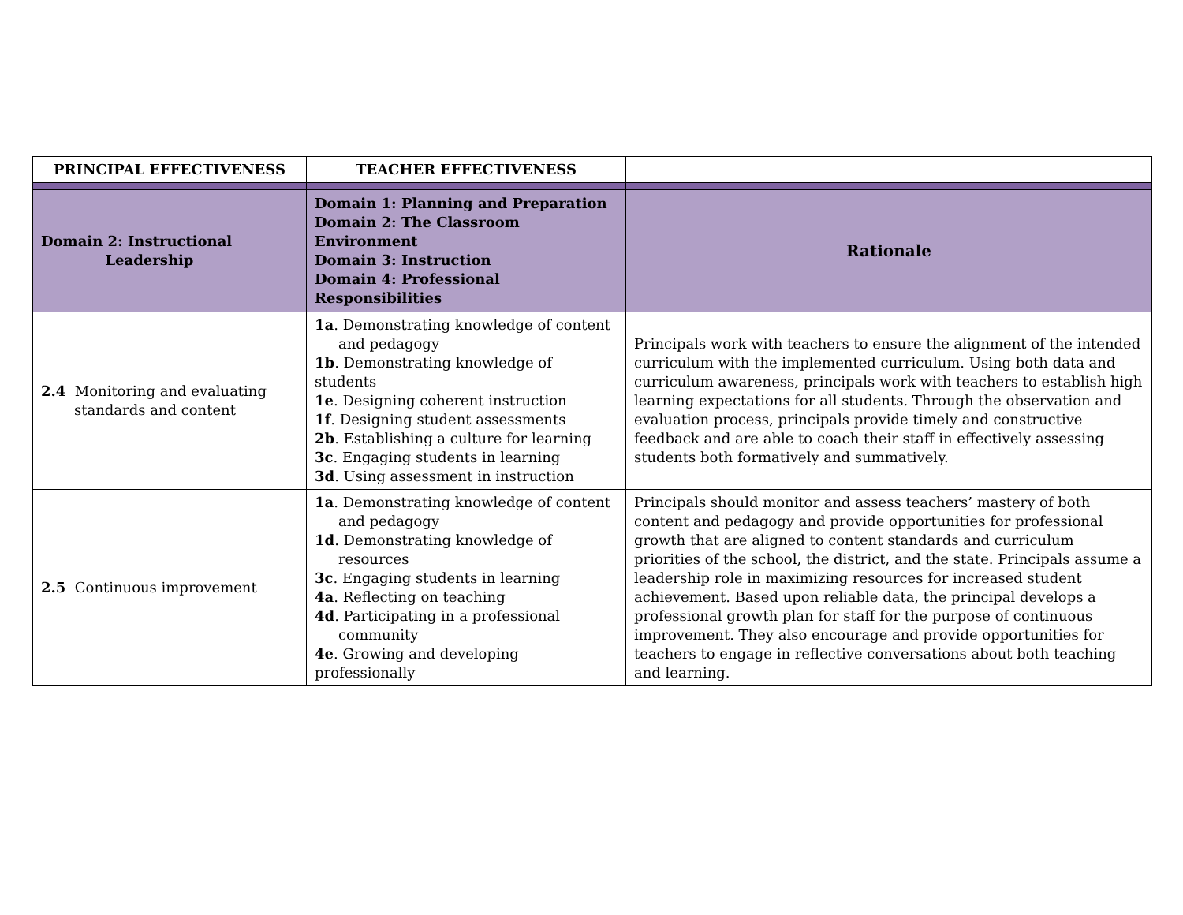| PRINCIPAL EFFECTIVENESS | TEACHER EFFECTIVENESS | |
| --- | --- | --- |
| Domain 2: Instructional Leadership | Domain 1: Planning and Preparation Domain 2: The Classroom Environment Domain 3: Instruction Domain 4: Professional Responsibilities | Rationale |
| 2.4 Monitoring and evaluating standards and content | 1a . Demonstrating knowledge of content and pedagogy 1b . Demonstrating knowledge of students 1e . Designing coherent instruction 1f . Designing student assessments 2b . Establishing a culture for learning 3c . Engaging students in learning 3d . Using assessment in instruction | Principals work with teachers to ensure the alignment of the intended curriculum with the implemented curriculum. Using both data and curriculum awareness, principals work with teachers to establish high learning expectations for all students. Through the observation and evaluation process, principals provide timely and constructive feedback and are able to coach their staff in effectively assessing students both formatively and summatively. |
| 2.5 Continuous improvement | 1a . Demonstrating knowledge of content and pedagogy 1d . Demonstrating knowledge of resources 3c . Engaging students in learning 4a . Reflecting on teaching 4d . Participating in a professional community 4e . Growing and developing professionally | Principals should monitor and assess teachers’ mastery of both content and pedagogy and provide opportunities for professional growth that are aligned to content standards and curriculum priorities of the school, the district, and the state. Principals assume a leadership role in maximizing resources for increased student achievement. Based upon reliable data, the principal develops a professional growth plan for staff for the purpose of continuous improvement. They also encourage and provide opportunities for teachers to engage in reflective conversations about both teaching and learning. |